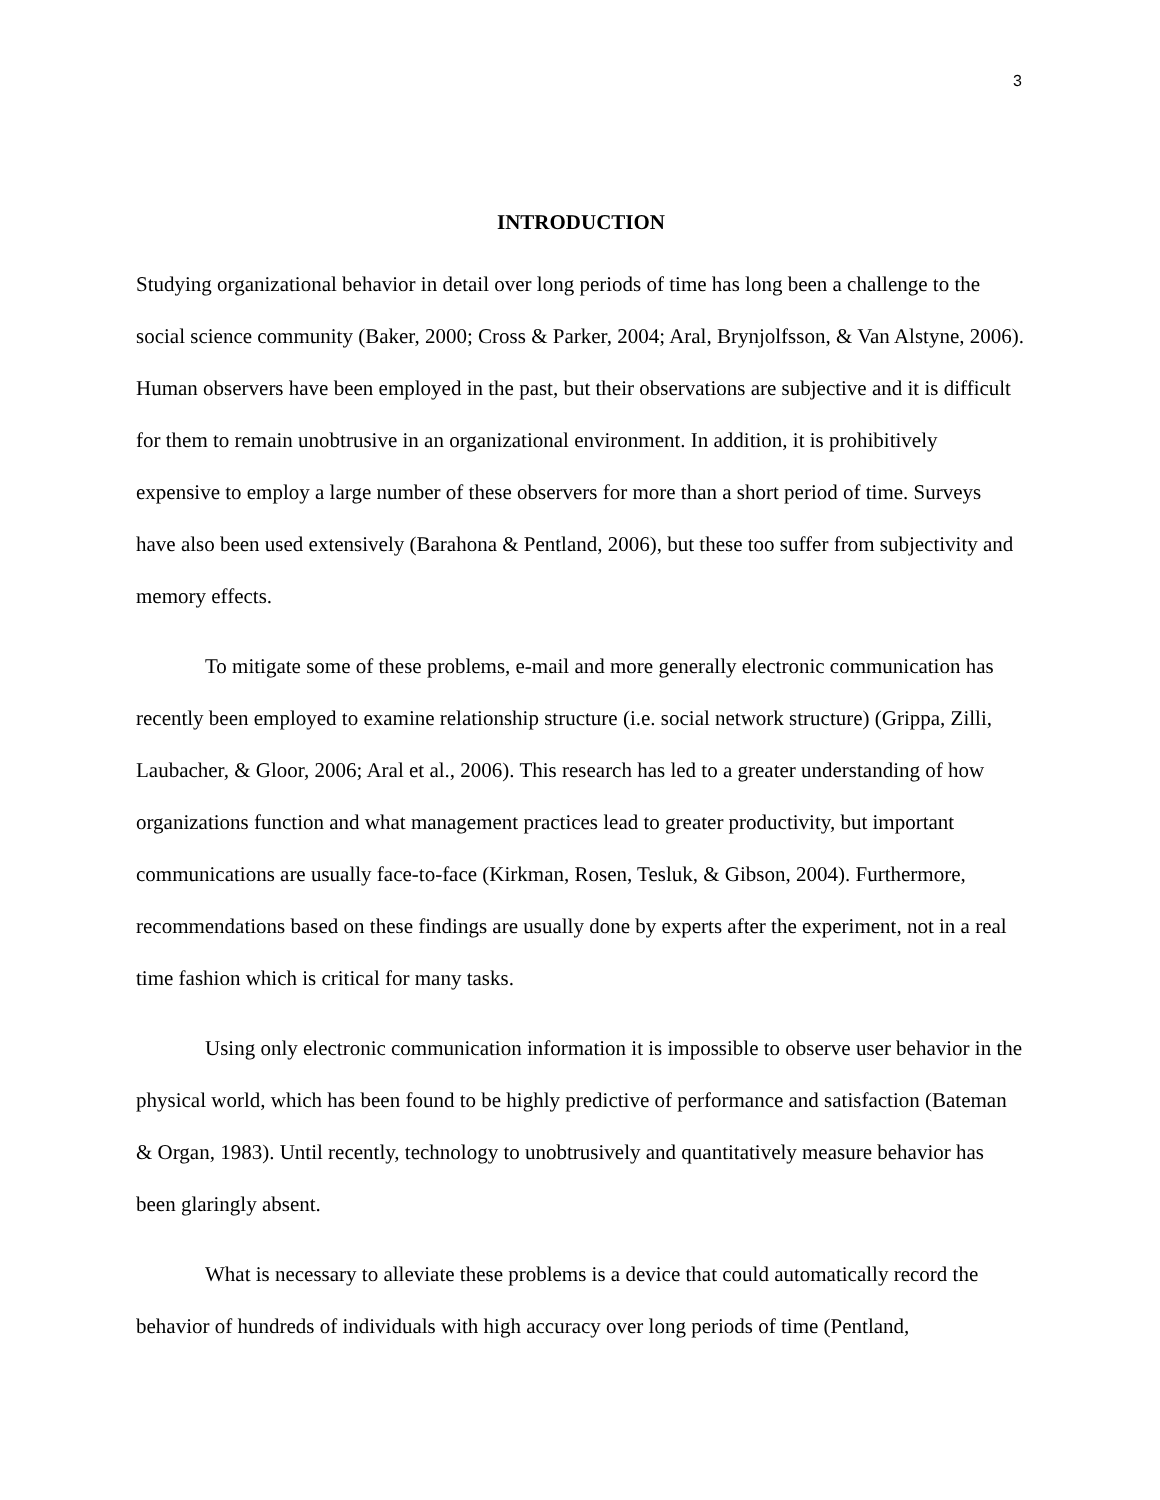3
INTRODUCTION
Studying organizational behavior in detail over long periods of time has long been a challenge to the social science community (Baker, 2000; Cross & Parker, 2004; Aral, Brynjolfsson, & Van Alstyne, 2006). Human observers have been employed in the past, but their observations are subjective and it is difficult for them to remain unobtrusive in an organizational environment. In addition, it is prohibitively expensive to employ a large number of these observers for more than a short period of time. Surveys have also been used extensively (Barahona & Pentland, 2006), but these too suffer from subjectivity and memory effects.
To mitigate some of these problems, e-mail and more generally electronic communication has recently been employed to examine relationship structure (i.e. social network structure) (Grippa, Zilli, Laubacher, & Gloor, 2006; Aral et al., 2006). This research has led to a greater understanding of how organizations function and what management practices lead to greater productivity, but important communications are usually face-to-face (Kirkman, Rosen, Tesluk, & Gibson, 2004). Furthermore, recommendations based on these findings are usually done by experts after the experiment, not in a real time fashion which is critical for many tasks.
Using only electronic communication information it is impossible to observe user behavior in the physical world, which has been found to be highly predictive of performance and satisfaction (Bateman & Organ, 1983). Until recently, technology to unobtrusively and quantitatively measure behavior has been glaringly absent.
What is necessary to alleviate these problems is a device that could automatically record the behavior of hundreds of individuals with high accuracy over long periods of time (Pentland,